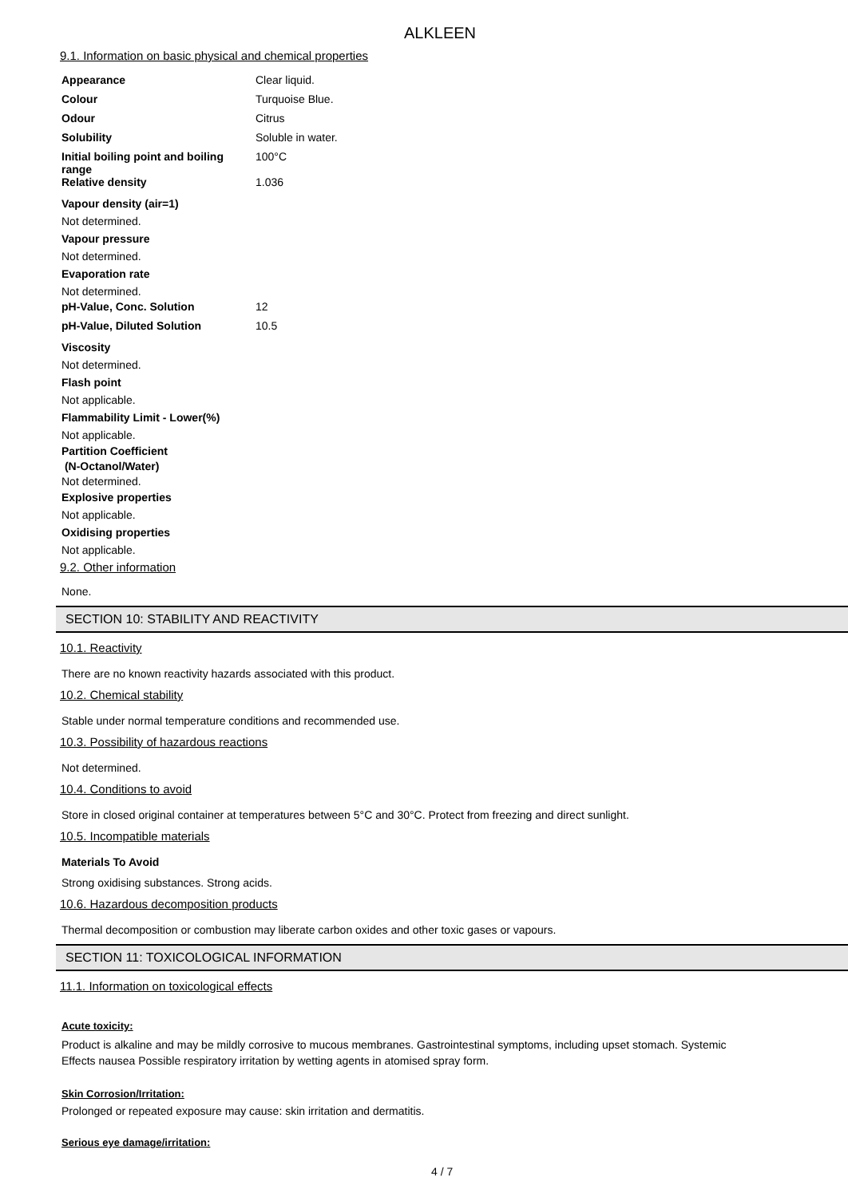ALKLEEN
9.1. Information on basic physical and chemical properties
| Appearance | Clear liquid. |
| Colour | Turquoise Blue. |
| Odour | Citrus |
| Solubility | Soluble in water. |
| Initial boiling point and boiling range | 100°C |
| Relative density | 1.036 |
Vapour density (air=1)
Not determined.
Vapour pressure
Not determined.
Evaporation rate
Not determined.
| pH-Value, Conc. Solution | 12 |
| pH-Value, Diluted Solution | 10.5 |
Viscosity
Not determined.
Flash point
Not applicable.
Flammability Limit - Lower(%)
Not applicable.
Partition Coefficient
(N-Octanol/Water)
Not determined.
Explosive properties
Not applicable.
Oxidising properties
Not applicable.
9.2. Other information
None.
SECTION 10: STABILITY AND REACTIVITY
10.1. Reactivity
There are no known reactivity hazards associated with this product.
10.2. Chemical stability
Stable under normal temperature conditions and recommended use.
10.3. Possibility of hazardous reactions
Not determined.
10.4. Conditions to avoid
Store in closed original container at temperatures between 5°C and 30°C. Protect from freezing and direct sunlight.
10.5. Incompatible materials
Materials To Avoid
Strong oxidising substances. Strong acids.
10.6. Hazardous decomposition products
Thermal decomposition or combustion may liberate carbon oxides and other toxic gases or vapours.
SECTION 11: TOXICOLOGICAL INFORMATION
11.1. Information on toxicological effects
Acute toxicity:
Product is alkaline and may be mildly corrosive to mucous membranes. Gastrointestinal symptoms, including upset stomach. Systemic
Effects nausea Possible respiratory irritation by wetting agents in atomised spray form.
Skin Corrosion/Irritation:
Prolonged or repeated exposure may cause: skin irritation and dermatitis.
Serious eye damage/irritation:
4 / 7